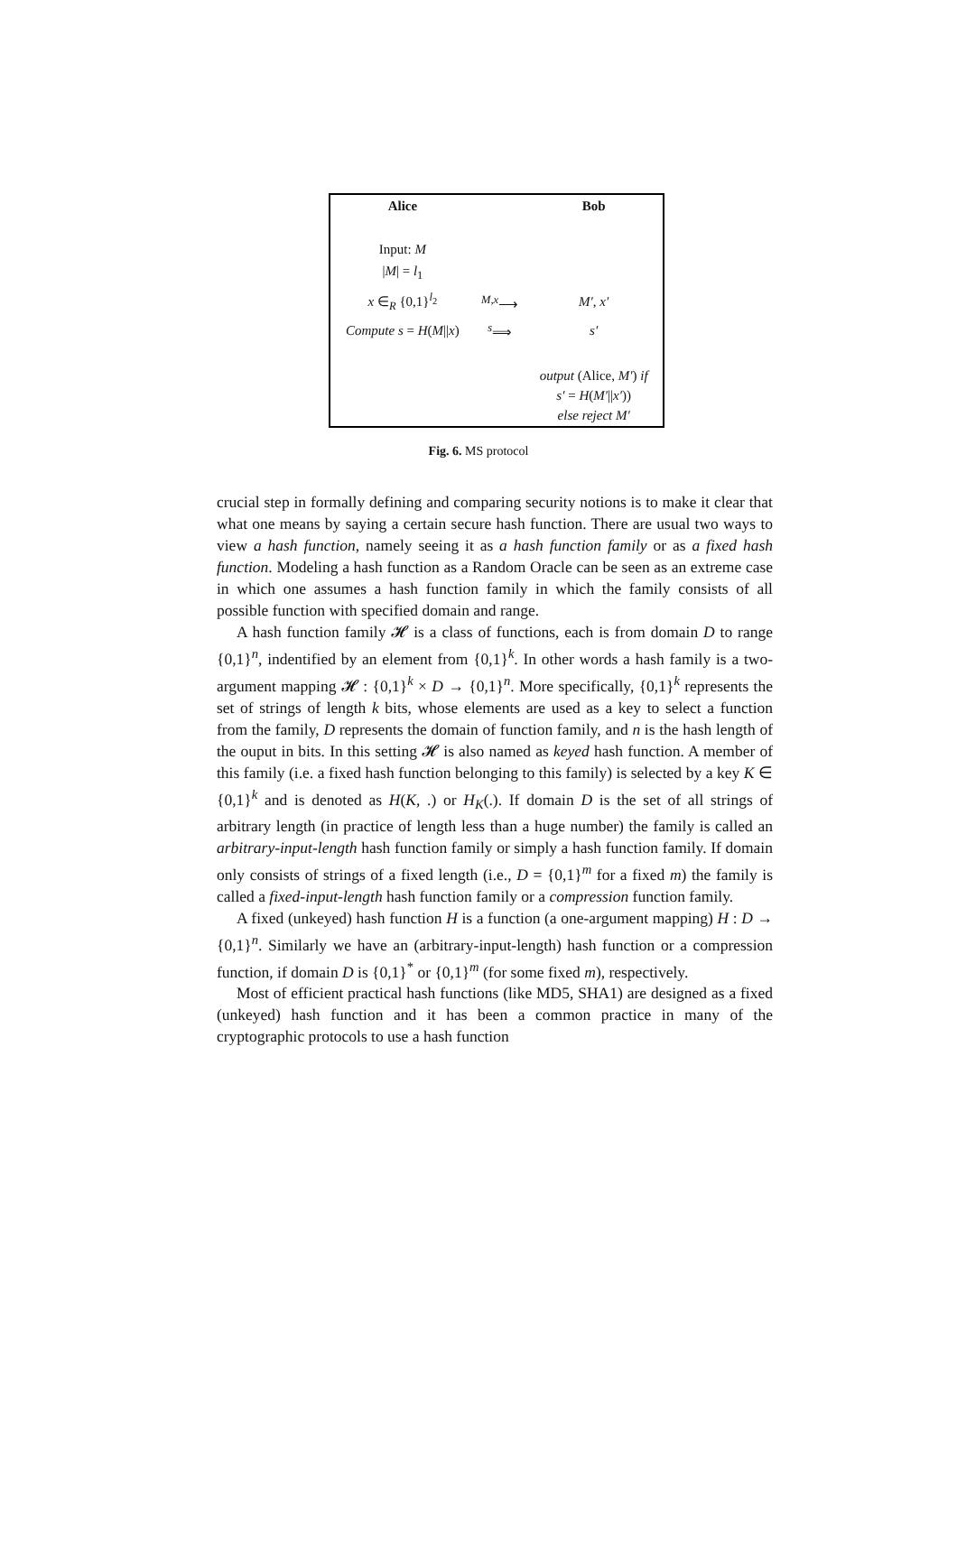| Alice | | Bob |
| --- | --- | --- |
| Input: M | | |
| / M / = l<sub>1</sub> | | |
| x ∈<sub>R</sub> {0,1}<sup>l<sub>2</sub></sup> | <sup>M,x</sup>⟶ | M′, x′ |
| Compute s = H ( M // x ) | <sup>s</sup>⟹ | s′ |
| | | output (Alice, M′ ) if s′ = H ( M′ // x′ )) else reject M′ |
Fig. 6. MS protocol
crucial step in formally defining and comparing security notions is to make it clear that what one means by saying a certain secure hash function. There are usual two ways to view a hash function, namely seeing it as a hash function family or as a fixed hash function. Modeling a hash function as a Random Oracle can be seen as an extreme case in which one assumes a hash function family in which the family consists of all possible function with specified domain and range.
A hash function family 𝓗 is a class of functions, each is from domain D to range {0,1}<sup>n</sup>, indentified by an element from {0,1}<sup>k</sup>. In other words a hash family is a two-argument mapping 𝓗 : {0,1}<sup>k</sup> × D → {0,1}<sup>n</sup>. More specifically, {0,1}<sup>k</sup> represents the set of strings of length k bits, whose elements are used as a key to select a function from the family, D represents the domain of function family, and n is the hash length of the ouput in bits. In this setting 𝓗 is also named as keyed hash function. A member of this family (i.e. a fixed hash function belonging to this family) is selected by a key K ∈ {0,1}<sup>k</sup> and is denoted as H(K, .) or H<sub>K</sub>(.). If domain D is the set of all strings of arbitrary length (in practice of length less than a huge number) the family is called an arbitrary-input-length hash function family or simply a hash function family. If domain only consists of strings of a fixed length (i.e., D = {0,1}<sup>m</sup> for a fixed m) the family is called a fixed-input-length hash function family or a compression function family.
A fixed (unkeyed) hash function H is a function (a one-argument mapping) H : D → {0,1}<sup>n</sup>. Similarly we have an (arbitrary-input-length) hash function or a compression function, if domain D is {0,1}<sup>*</sup> or {0,1}<sup>m</sup> (for some fixed m), respectively.
Most of efficient practical hash functions (like MD5, SHA1) are designed as a fixed (unkeyed) hash function and it has been a common practice in many of the cryptographic protocols to use a hash function